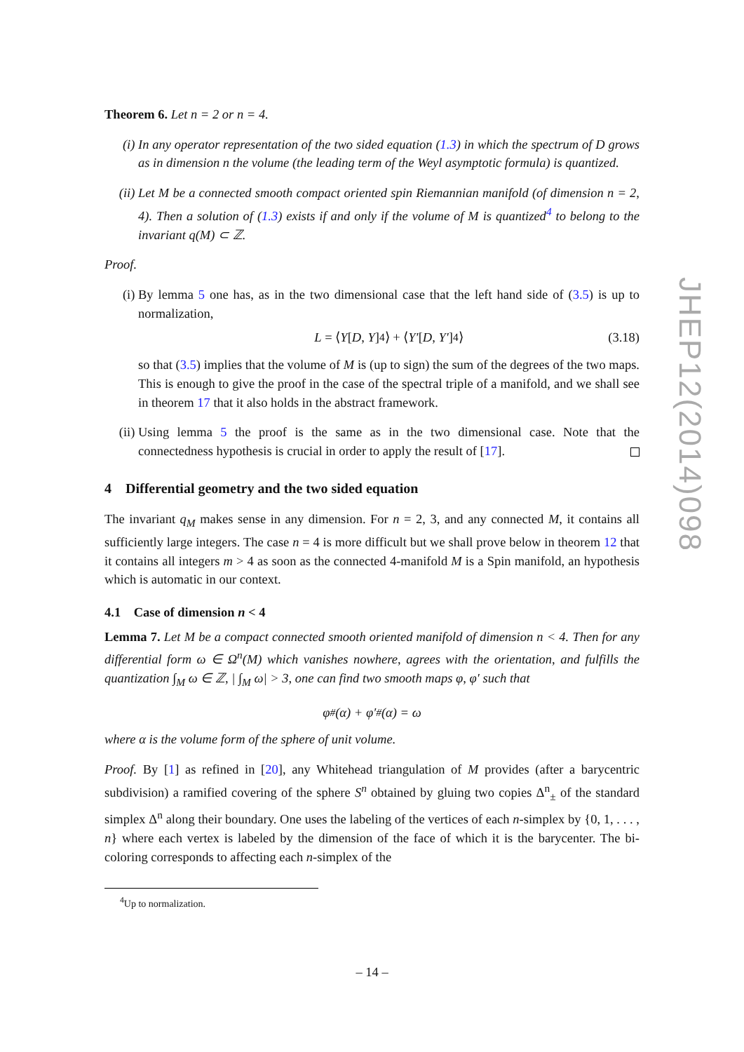Theorem 6. Let n = 2 or n = 4.
(i) In any operator representation of the two sided equation (1.3) in which the spectrum of D grows as in dimension n the volume (the leading term of the Weyl asymptotic formula) is quantized.
(ii) Let M be a connected smooth compact oriented spin Riemannian manifold (of dimension n = 2, 4). Then a solution of (1.3) exists if and only if the volume of M is quantized<sup>4</sup> to belong to the invariant q(M) ⊂ ℤ.
Proof.
(i) By lemma 5 one has, as in the two dimensional case that the left hand side of (3.5) is up to normalization,
L = ⟨ Y [D, Y]<sup>4</sup>⟩ + ⟨ Y′ [D, Y′]<sup>4</sup>⟩ (3.18)
so that (3.5) implies that the volume of M is (up to sign) the sum of the degrees of the two maps. This is enough to give the proof in the case of the spectral triple of a manifold, and we shall see in theorem 17 that it also holds in the abstract framework.
(ii) Using lemma 5 the proof is the same as in the two dimensional case. Note that the connectedness hypothesis is crucial in order to apply the result of [17].
4 Differential geometry and the two sided equation
The invariant q<sub>M</sub> makes sense in any dimension. For n = 2, 3, and any connected M, it contains all sufficiently large integers. The case n = 4 is more difficult but we shall prove below in theorem 12 that it contains all integers m > 4 as soon as the connected 4-manifold M is a Spin manifold, an hypothesis which is automatic in our context.
4.1 Case of dimension n < 4
Lemma 7. Let M be a compact connected smooth oriented manifold of dimension n < 4. Then for any differential form ω ∈ Ω<sup>n</sup>(M) which vanishes nowhere, agrees with the orientation, and fulfills the quantization ∫<sub>M</sub> ω ∈ ℤ, | ∫<sub>M</sub> ω| > 3, one can find two smooth maps φ, φ′ such that
φ<sup>#</sup>(α) + φ′<sup>#</sup>(α) = ω
where α is the volume form of the sphere of unit volume.
Proof. By [1] as refined in [20], any Whitehead triangulation of M provides (after a barycentric subdivision) a ramified covering of the sphere S<sup>n</sup> obtained by gluing two copies Δ<sup>n</sup><sub>±</sub> of the standard simplex Δ<sup>n</sup> along their boundary. One uses the labeling of the vertices of each n-simplex by {0, 1, . . . , n} where each vertex is labeled by the dimension of the face of which it is the barycenter. The bi-coloring corresponds to affecting each n-simplex of the
<sup>4</sup> Up to normalization.
JHEP12(2014)098
– 14 –